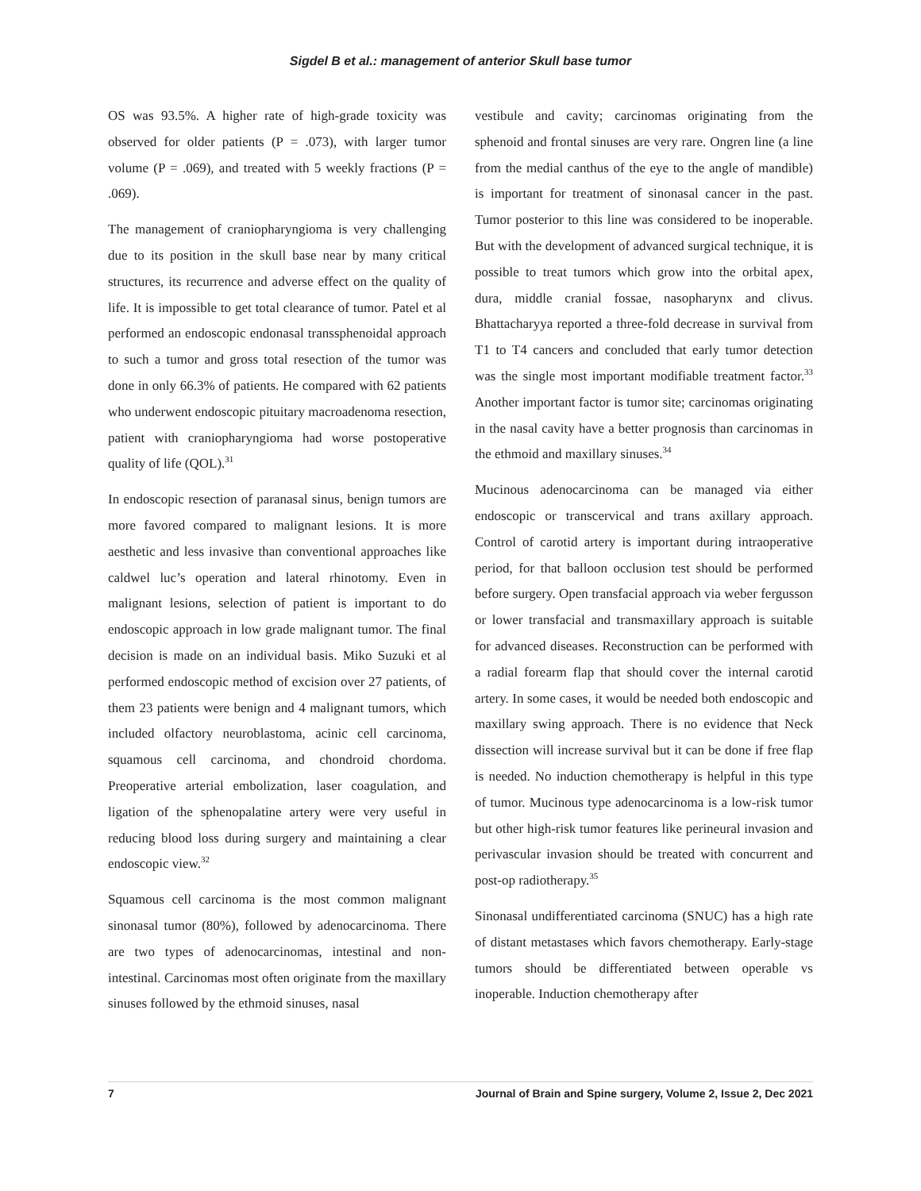Sigdel B et al.: management of anterior Skull base tumor
OS was 93.5%. A higher rate of high-grade toxicity was observed for older patients (P = .073), with larger tumor volume (P = .069), and treated with 5 weekly fractions (P = .069).
The management of craniopharyngioma is very challenging due to its position in the skull base near by many critical structures, its recurrence and adverse effect on the quality of life. It is impossible to get total clearance of tumor. Patel et al performed an endoscopic endonasal transsphenoidal approach to such a tumor and gross total resection of the tumor was done in only 66.3% of patients. He compared with 62 patients who underwent endoscopic pituitary macroadenoma resection, patient with craniopharyngioma had worse postoperative quality of life (QOL).<sup>31</sup>
In endoscopic resection of paranasal sinus, benign tumors are more favored compared to malignant lesions. It is more aesthetic and less invasive than conventional approaches like caldwel luc’s operation and lateral rhinotomy. Even in malignant lesions, selection of patient is important to do endoscopic approach in low grade malignant tumor. The final decision is made on an individual basis. Miko Suzuki et al performed endoscopic method of excision over 27 patients, of them 23 patients were benign and 4 malignant tumors, which included olfactory neuroblastoma, acinic cell carcinoma, squamous cell carcinoma, and chondroid chordoma. Preoperative arterial embolization, laser coagulation, and ligation of the sphenopalatine artery were very useful in reducing blood loss during surgery and maintaining a clear endoscopic view.<sup>32</sup>
Squamous cell carcinoma is the most common malignant sinonasal tumor (80%), followed by adenocarcinoma. There are two types of adenocarcinomas, intestinal and non-intestinal. Carcinomas most often originate from the maxillary sinuses followed by the ethmoid sinuses, nasal
vestibule and cavity; carcinomas originating from the sphenoid and frontal sinuses are very rare. Ongren line (a line from the medial canthus of the eye to the angle of mandible) is important for treatment of sinonasal cancer in the past. Tumor posterior to this line was considered to be inoperable. But with the development of advanced surgical technique, it is possible to treat tumors which grow into the orbital apex, dura, middle cranial fossae, nasopharynx and clivus. Bhattacharyya reported a three-fold decrease in survival from T1 to T4 cancers and concluded that early tumor detection was the single most important modifiable treatment factor.<sup>33</sup> Another important factor is tumor site; carcinomas originating in the nasal cavity have a better prognosis than carcinomas in the ethmoid and maxillary sinuses.<sup>34</sup>
Mucinous adenocarcinoma can be managed via either endoscopic or transcervical and trans axillary approach. Control of carotid artery is important during intraoperative period, for that balloon occlusion test should be performed before surgery. Open transfacial approach via weber fergusson or lower transfacial and transmaxillary approach is suitable for advanced diseases. Reconstruction can be performed with a radial forearm flap that should cover the internal carotid artery. In some cases, it would be needed both endoscopic and maxillary swing approach. There is no evidence that Neck dissection will increase survival but it can be done if free flap is needed. No induction chemotherapy is helpful in this type of tumor. Mucinous type adenocarcinoma is a low-risk tumor but other high-risk tumor features like perineural invasion and perivascular invasion should be treated with concurrent and post-op radiotherapy.<sup>35</sup>
Sinonasal undifferentiated carcinoma (SNUC) has a high rate of distant metastases which favors chemotherapy. Early-stage tumors should be differentiated between operable vs inoperable. Induction chemotherapy after
7 Journal of Brain and Spine surgery, Volume 2, Issue 2, Dec 2021